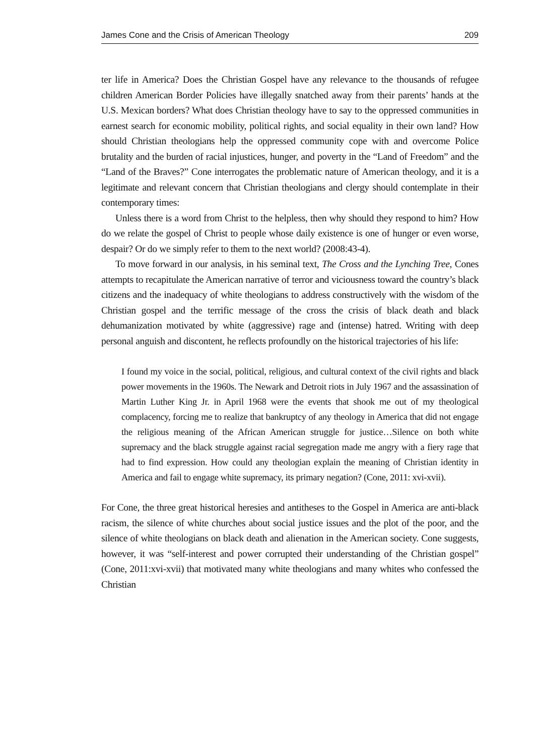James Cone and the Crisis of American Theology 209
ter life in America? Does the Christian Gospel have any relevance to the thousands of refugee children American Border Policies have illegally snatched away from their parents’ hands at the U.S. Mexican borders? What does Christian theology have to say to the oppressed communities in earnest search for economic mobility, political rights, and social equality in their own land? How should Christian theologians help the oppressed community cope with and overcome Police brutality and the burden of racial injustices, hunger, and poverty in the “Land of Freedom” and the “Land of the Braves?” Cone interrogates the problematic nature of American theology, and it is a legitimate and relevant concern that Christian theologians and clergy should contemplate in their contemporary times:
Unless there is a word from Christ to the helpless, then why should they respond to him? How do we relate the gospel of Christ to people whose daily existence is one of hunger or even worse, despair? Or do we simply refer to them to the next world? (2008:43-4).
To move forward in our analysis, in his seminal text, The Cross and the Lynching Tree, Cones attempts to recapitulate the American narrative of terror and viciousness toward the country’s black citizens and the inadequacy of white theologians to address constructively with the wisdom of the Christian gospel and the terrific message of the cross the crisis of black death and black dehumanization motivated by white (aggressive) rage and (intense) hatred. Writing with deep personal anguish and discontent, he reflects profoundly on the historical trajectories of his life:
I found my voice in the social, political, religious, and cultural context of the civil rights and black power movements in the 1960s. The Newark and Detroit riots in July 1967 and the assassination of Martin Luther King Jr. in April 1968 were the events that shook me out of my theological complacency, forcing me to realize that bankruptcy of any theology in America that did not engage the religious meaning of the African American struggle for justice…Silence on both white supremacy and the black struggle against racial segregation made me angry with a fiery rage that had to find expression. How could any theologian explain the meaning of Christian identity in America and fail to engage white supremacy, its primary negation? (Cone, 2011: xvi-xvii).
For Cone, the three great historical heresies and antitheses to the Gospel in America are anti-black racism, the silence of white churches about social justice issues and the plot of the poor, and the silence of white theologians on black death and alienation in the American society. Cone suggests, however, it was “self-interest and power corrupted their understanding of the Christian gospel” (Cone, 2011:xvi-xvii) that motivated many white theologians and many whites who confessed the Christian